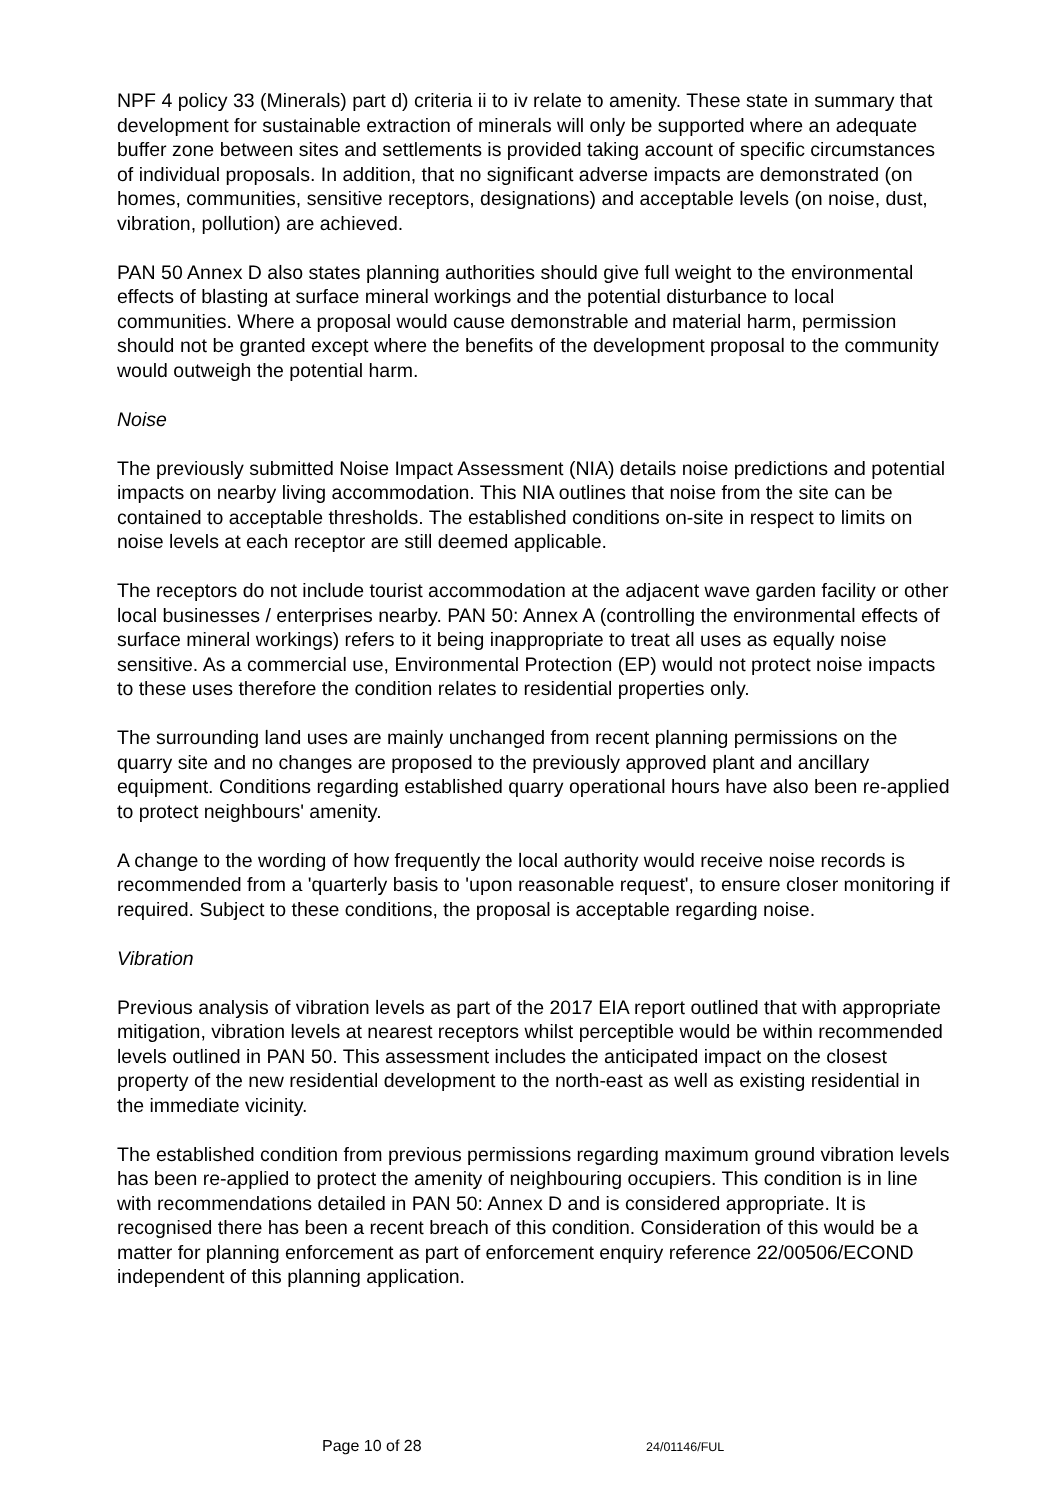NPF 4 policy 33 (Minerals) part d) criteria ii to iv relate to amenity. These state in summary that development for sustainable extraction of minerals will only be supported where an adequate buffer zone between sites and settlements is provided taking account of specific circumstances of individual proposals. In addition, that no significant adverse impacts are demonstrated (on homes, communities, sensitive receptors, designations) and acceptable levels (on noise, dust, vibration, pollution) are achieved.
PAN 50 Annex D also states planning authorities should give full weight to the environmental effects of blasting at surface mineral workings and the potential disturbance to local communities. Where a proposal would cause demonstrable and material harm, permission should not be granted except where the benefits of the development proposal to the community would outweigh the potential harm.
Noise
The previously submitted Noise Impact Assessment (NIA) details noise predictions and potential impacts on nearby living accommodation. This NIA outlines that noise from the site can be contained to acceptable thresholds. The established conditions on-site in respect to limits on noise levels at each receptor are still deemed applicable.
The receptors do not include tourist accommodation at the adjacent wave garden facility or other local businesses / enterprises nearby. PAN 50: Annex A (controlling the environmental effects of surface mineral workings) refers to it being inappropriate to treat all uses as equally noise sensitive. As a commercial use, Environmental Protection (EP) would not protect noise impacts to these uses therefore the condition relates to residential properties only.
The surrounding land uses are mainly unchanged from recent planning permissions on the quarry site and no changes are proposed to the previously approved plant and ancillary equipment. Conditions regarding established quarry operational hours have also been re-applied to protect neighbours' amenity.
A change to the wording of how frequently the local authority would receive noise records is recommended from a 'quarterly basis to 'upon reasonable request', to ensure closer monitoring if required. Subject to these conditions, the proposal is acceptable regarding noise.
Vibration
Previous analysis of vibration levels as part of the 2017 EIA report outlined that with appropriate mitigation, vibration levels at nearest receptors whilst perceptible would be within recommended levels outlined in PAN 50. This assessment includes the anticipated impact on the closest property of the new residential development to the north-east as well as existing residential in the immediate vicinity.
The established condition from previous permissions regarding maximum ground vibration levels has been re-applied to protect the amenity of neighbouring occupiers. This condition is in line with recommendations detailed in PAN 50: Annex D and is considered appropriate. It is recognised there has been a recent breach of this condition. Consideration of this would be a matter for planning enforcement as part of enforcement enquiry reference 22/00506/ECOND independent of this planning application.
Page 10 of 28 24/01146/FUL